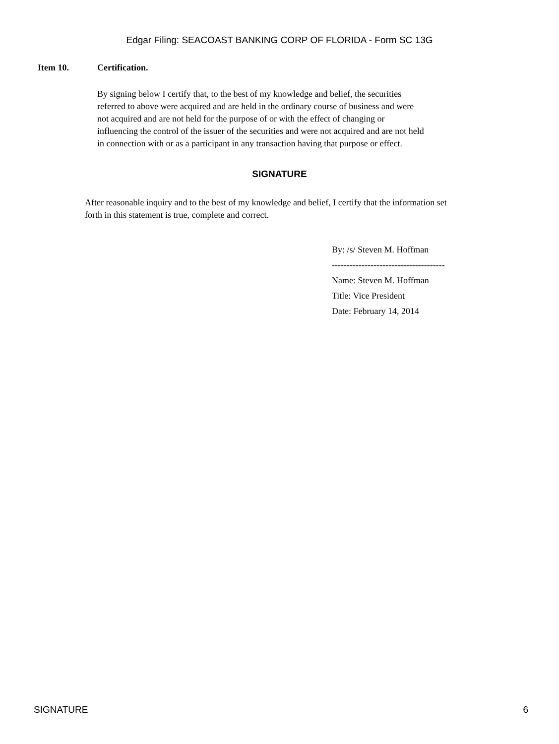Edgar Filing: SEACOAST BANKING CORP OF FLORIDA - Form SC 13G
Item 10. Certification.
By signing below I certify that, to the best of my knowledge and belief, the securities referred to above were acquired and are held in the ordinary course of business and were not acquired and are not held for the purpose of or with the effect of changing or influencing the control of the issuer of the securities and were not acquired and are not held in connection with or as a participant in any transaction having that purpose or effect.
SIGNATURE
After reasonable inquiry and to the best of my knowledge and belief, I certify that the information set forth in this statement is true, complete and correct.
By: /s/ Steven M. Hoffman
--------------------------------------
Name: Steven M. Hoffman
Title: Vice President
Date: February 14, 2014
SIGNATURE 6